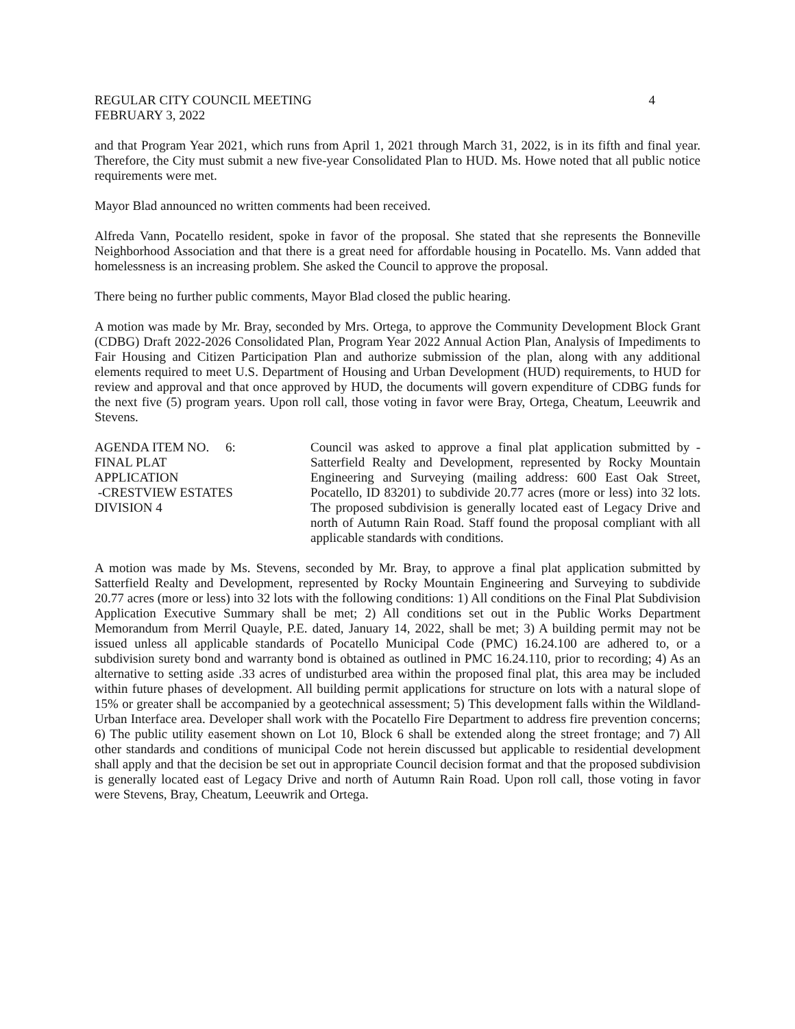REGULAR CITY COUNCIL MEETING 4
FEBRUARY 3, 2022
and that Program Year 2021, which runs from April 1, 2021 through March 31, 2022, is in its fifth and final year. Therefore, the City must submit a new five-year Consolidated Plan to HUD. Ms. Howe noted that all public notice requirements were met.
Mayor Blad announced no written comments had been received.
Alfreda Vann, Pocatello resident, spoke in favor of the proposal. She stated that she represents the Bonneville Neighborhood Association and that there is a great need for affordable housing in Pocatello. Ms. Vann added that homelessness is an increasing problem. She asked the Council to approve the proposal.
There being no further public comments, Mayor Blad closed the public hearing.
A motion was made by Mr. Bray, seconded by Mrs. Ortega, to approve the Community Development Block Grant (CDBG) Draft 2022-2026 Consolidated Plan, Program Year 2022 Annual Action Plan, Analysis of Impediments to Fair Housing and Citizen Participation Plan and authorize submission of the plan, along with any additional elements required to meet U.S. Department of Housing and Urban Development (HUD) requirements, to HUD for review and approval and that once approved by HUD, the documents will govern expenditure of CDBG funds for the next five (5) program years. Upon roll call, those voting in favor were Bray, Ortega, Cheatum, Leeuwrik and Stevens.
AGENDA ITEM NO. 6:
FINAL PLAT
APPLICATION
-CRESTVIEW ESTATES
DIVISION 4
Council was asked to approve a final plat application submitted by - Satterfield Realty and Development, represented by Rocky Mountain Engineering and Surveying (mailing address: 600 East Oak Street, Pocatello, ID 83201) to subdivide 20.77 acres (more or less) into 32 lots. The proposed subdivision is generally located east of Legacy Drive and north of Autumn Rain Road. Staff found the proposal compliant with all applicable standards with conditions.
A motion was made by Ms. Stevens, seconded by Mr. Bray, to approve a final plat application submitted by Satterfield Realty and Development, represented by Rocky Mountain Engineering and Surveying to subdivide 20.77 acres (more or less) into 32 lots with the following conditions: 1) All conditions on the Final Plat Subdivision Application Executive Summary shall be met; 2) All conditions set out in the Public Works Department Memorandum from Merril Quayle, P.E. dated, January 14, 2022, shall be met; 3) A building permit may not be issued unless all applicable standards of Pocatello Municipal Code (PMC) 16.24.100 are adhered to, or a subdivision surety bond and warranty bond is obtained as outlined in PMC 16.24.110, prior to recording; 4) As an alternative to setting aside .33 acres of undisturbed area within the proposed final plat, this area may be included within future phases of development. All building permit applications for structure on lots with a natural slope of 15% or greater shall be accompanied by a geotechnical assessment; 5) This development falls within the Wildland-Urban Interface area. Developer shall work with the Pocatello Fire Department to address fire prevention concerns; 6) The public utility easement shown on Lot 10, Block 6 shall be extended along the street frontage; and 7) All other standards and conditions of municipal Code not herein discussed but applicable to residential development shall apply and that the decision be set out in appropriate Council decision format and that the proposed subdivision is generally located east of Legacy Drive and north of Autumn Rain Road. Upon roll call, those voting in favor were Stevens, Bray, Cheatum, Leeuwrik and Ortega.